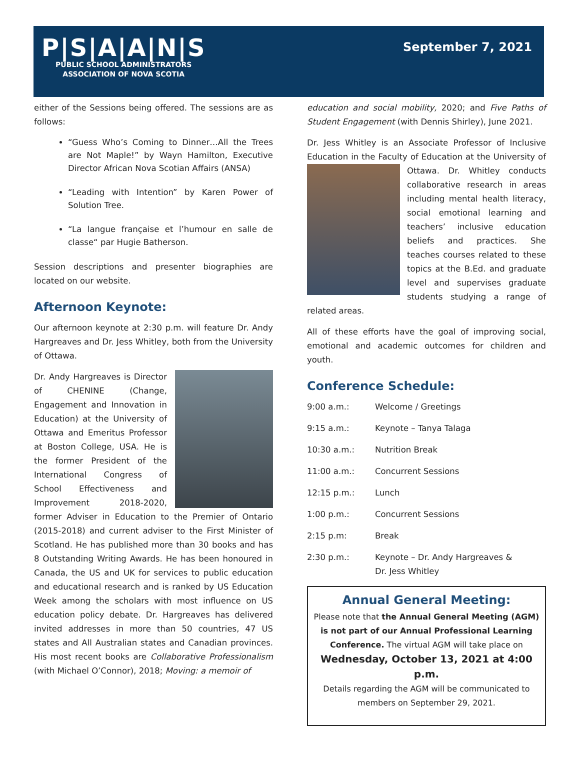P|S|A|A|N|S
PUBLIC SCHOOL ADMINISTRATORS
ASSOCIATION OF NOVA SCOTIA
September 7, 2021
either of the Sessions being offered. The sessions are as follows:
“Guess Who’s Coming to Dinner…All the Trees are Not Maple!” by Wayn Hamilton, Executive Director African Nova Scotian Affairs (ANSA)
“Leading with Intention” by Karen Power of Solution Tree.
“La langue française et l’humour en salle de classe“ par Hugie Batherson.
Session descriptions and presenter biographies are located on our website.
Afternoon Keynote:
Our afternoon keynote at 2:30 p.m. will feature Dr. Andy Hargreaves and Dr. Jess Whitley, both from the University of Ottawa.
Dr. Andy Hargreaves is Director of CHENINE (Change, Engagement and Innovation in Education) at the University of Ottawa and Emeritus Professor at Boston College, USA. He is the former President of the International Congress of School Effectiveness and Improvement 2018-2020, former Adviser in Education to the Premier of Ontario (2015-2018) and current adviser to the First Minister of Scotland. He has published more than 30 books and has 8 Outstanding Writing Awards. He has been honoured in Canada, the US and UK for services to public education and educational research and is ranked by US Education Week among the scholars with most influence on US education policy debate. Dr. Hargreaves has delivered invited addresses in more than 50 countries, 47 US states and All Australian states and Canadian provinces. His most recent books are Collaborative Professionalism (with Michael O’Connor), 2018; Moving: a memoir of
education and social mobility, 2020; and Five Paths of Student Engagement (with Dennis Shirley), June 2021.
Dr. Jess Whitley is an Associate Professor of Inclusive Education in the Faculty of Education at the University of Ottawa. Dr. Whitley conducts collaborative research in areas including mental health literacy, social emotional learning and teachers’ inclusive education beliefs and practices. She teaches courses related to these topics at the B.Ed. and graduate level and supervises graduate students studying a range of related areas.
All of these efforts have the goal of improving social, emotional and academic outcomes for children and youth.
Conference Schedule:
| 9:00 a.m.: | Welcome / Greetings |
| 9:15 a.m.: | Keynote – Tanya Talaga |
| 10:30 a.m.: | Nutrition Break |
| 11:00 a.m.: | Concurrent Sessions |
| 12:15 p.m.: | Lunch |
| 1:00 p.m.: | Concurrent Sessions |
| 2:15 p.m: | Break |
| 2:30 p.m.: | Keynote – Dr. Andy Hargreaves & Dr. Jess Whitley |
Annual General Meeting:
Please note that the Annual General Meeting (AGM) is not part of our Annual Professional Learning Conference. The virtual AGM will take place on
Wednesday, October 13, 2021 at 4:00 p.m.
Details regarding the AGM will be communicated to members on September 29, 2021.